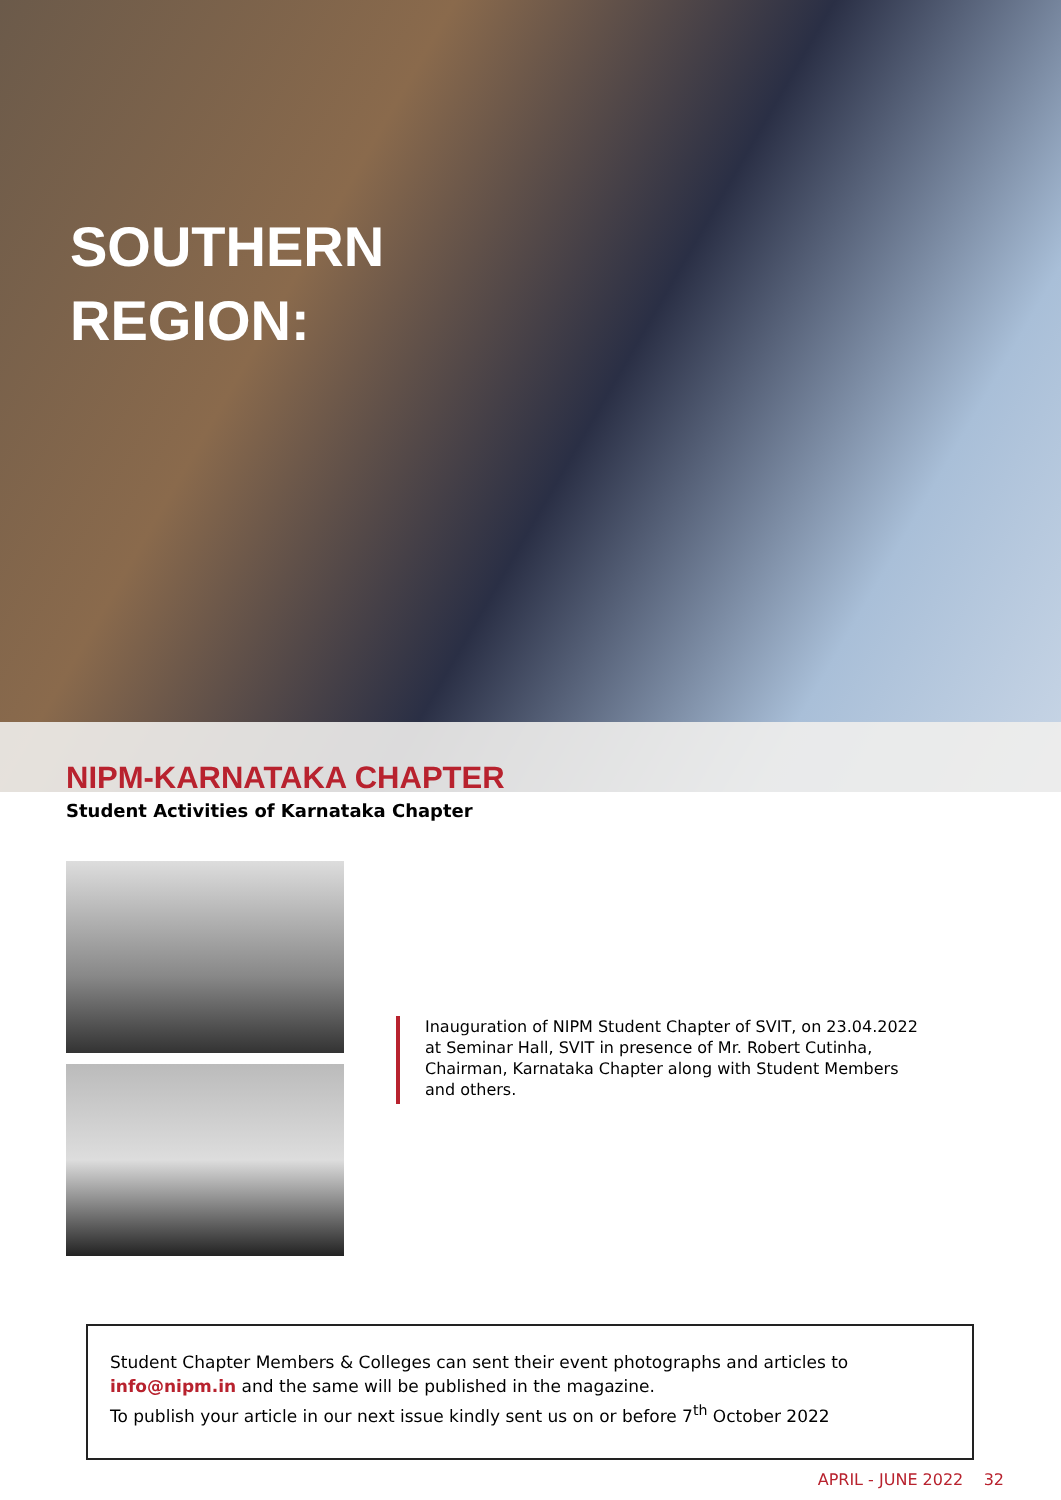SOUTHERN
REGION:
NIPM-KARNATAKA CHAPTER
Student Activities of Karnataka Chapter
Inauguration of NIPM Student Chapter of SVIT, on 23.04.2022 at Seminar Hall, SVIT in presence of Mr. Robert Cutinha, Chairman, Karnataka Chapter along with Student Members and others.
Student Chapter Members & Colleges can sent their event photographs and articles to info@nipm.in and the same will be published in the magazine.
To publish your article in our next issue kindly sent us on or before 7<sup>th</sup> October 2022
APRIL - JUNE 2022 32